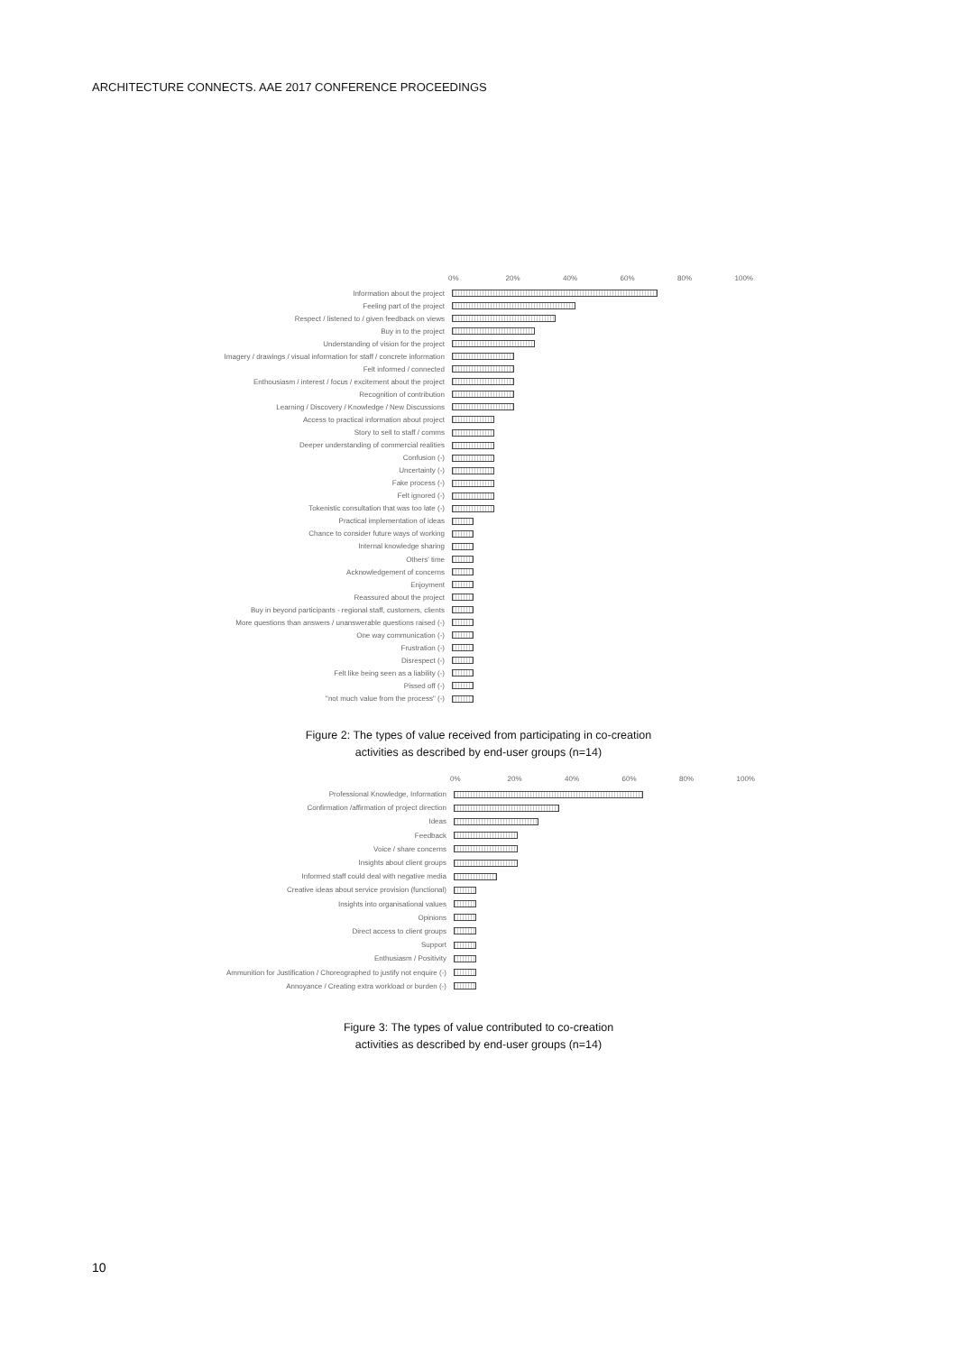ARCHITECTURE CONNECTS. AAE 2017 CONFERENCE PROCEEDINGS
0% 20% 40% 60% 80% 100%
Information about the project
Feeling part of the project
Respect / listened to / given feedback on views
Buy in to the project
Understanding of vision for the project
Imagery / drawings / visual information for staff / concrete information
Felt informed / connected
Enthousiasm / interest / focus / excitement about the project
Recognition of contribution
Learning / Discovery / Knowledge / New Discussions
Access to practical information about project
Story to sell to staff / comms
Deeper understanding of commercial realities
Confusion (-)
Uncertainty (-)
Fake process (-)
Felt ignored (-)
Tokenistic consultation that was too late (-)
Practical implementation of ideas
Chance to consider future ways of working
Internal knowledge sharing
Others' time
Acknowledgement of concerns
Enjoyment
Reassured about the project
Buy in beyond participants - regional staff, customers, clients
More questions than answers / unanswerable questions raised (-)
One way communication (-)
Frustration (-)
Disrespect (-)
Felt like being seen as a liability (-)
Pissed off (-)
"not much value from the process" (-)
Figure 2: The types of value received from participating in co-creation
activities as described by end-user groups (n=14)
0% 20% 40% 60% 80% 100%
Professional Knowledge, Information
Confirmation /affirmation of project direction
Ideas
Feedback
Voice / share concerns
Insights about client groups
Informed staff could deal with negative media
Creative ideas about service provision (functional)
Insights into organisational values
Opinions
Direct access to client groups
Support
Enthusiasm / Positivity
Ammunition for Justification / Choreographed to justify not enquire (-)
Annoyance / Creating extra workload or burden (-)
Figure 3: The types of value contributed to co-creation
activities as described by end-user groups (n=14)
10